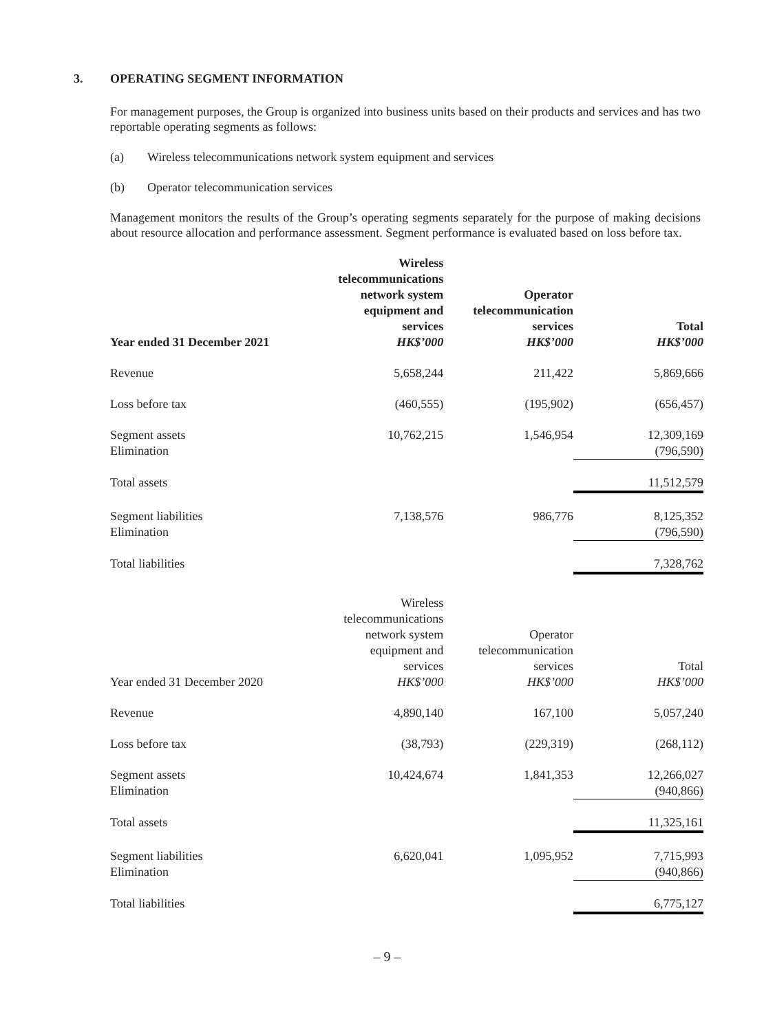3. OPERATING SEGMENT INFORMATION
For management purposes, the Group is organized into business units based on their products and services and has two reportable operating segments as follows:
(a) Wireless telecommunications network system equipment and services
(b) Operator telecommunication services
Management monitors the results of the Group’s operating segments separately for the purpose of making decisions about resource allocation and performance assessment. Segment performance is evaluated based on loss before tax.
| Year ended 31 December 2021 | Wireless telecommunications network system equipment and services HK$’000 | Operator telecommunication services HK$’000 | Total HK$’000 |
| --- | --- | --- | --- |
| Revenue | 5,658,244 | 211,422 | 5,869,666 |
| Loss before tax | (460,555) | (195,902) | (656,457) |
| Segment assets Elimination | 10,762,215 | 1,546,954 | 12,309,169 (796,590) |
| Total assets | | | 11,512,579 |
| Segment liabilities Elimination | 7,138,576 | 986,776 | 8,125,352 (796,590) |
| Total liabilities | | | 7,328,762 |
| Year ended 31 December 2020 | Wireless telecommunications network system equipment and services HK$’000 | Operator telecommunication services HK$’000 | Total HK$’000 |
| Revenue | 4,890,140 | 167,100 | 5,057,240 |
| Loss before tax | (38,793) | (229,319) | (268,112) |
| Segment assets Elimination | 10,424,674 | 1,841,353 | 12,266,027 (940,866) |
| Total assets | | | 11,325,161 |
| Segment liabilities Elimination | 6,620,041 | 1,095,952 | 7,715,993 (940,866) |
| Total liabilities | | | 6,775,127 |
– 9 –